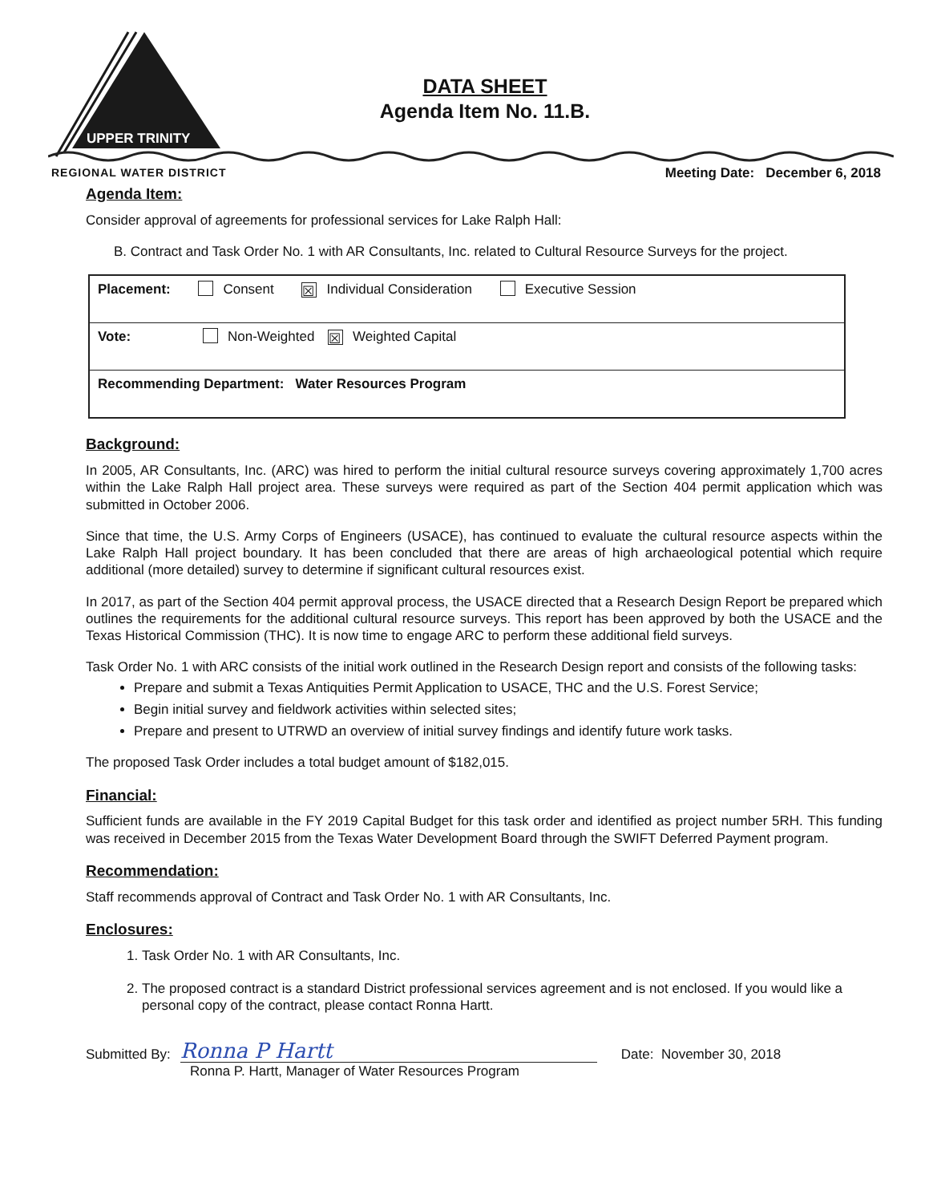UPPER TRINITY
DATA SHEET
Agenda Item No. 11.B.
REGIONAL WATER DISTRICT
Meeting Date: December 6, 2018
Agenda Item:
Consider approval of agreements for professional services for Lake Ralph Hall:
B. Contract and Task Order No. 1 with AR Consultants, Inc. related to Cultural Resource Surveys for the project.
| Placement: Consent ☒ Individual Consideration Executive Session |
| Vote: Non-Weighted ☒ Weighted Capital |
| Recommending Department: Water Resources Program |
Background:
In 2005, AR Consultants, Inc. (ARC) was hired to perform the initial cultural resource surveys covering approximately 1,700 acres within the Lake Ralph Hall project area. These surveys were required as part of the Section 404 permit application which was submitted in October 2006.
Since that time, the U.S. Army Corps of Engineers (USACE), has continued to evaluate the cultural resource aspects within the Lake Ralph Hall project boundary. It has been concluded that there are areas of high archaeological potential which require additional (more detailed) survey to determine if significant cultural resources exist.
In 2017, as part of the Section 404 permit approval process, the USACE directed that a Research Design Report be prepared which outlines the requirements for the additional cultural resource surveys. This report has been approved by both the USACE and the Texas Historical Commission (THC). It is now time to engage ARC to perform these additional field surveys.
Task Order No. 1 with ARC consists of the initial work outlined in the Research Design report and consists of the following tasks:
Prepare and submit a Texas Antiquities Permit Application to USACE, THC and the U.S. Forest Service;
Begin initial survey and fieldwork activities within selected sites;
Prepare and present to UTRWD an overview of initial survey findings and identify future work tasks.
The proposed Task Order includes a total budget amount of $182,015.
Financial:
Sufficient funds are available in the FY 2019 Capital Budget for this task order and identified as project number 5RH. This funding was received in December 2015 from the Texas Water Development Board through the SWIFT Deferred Payment program.
Recommendation:
Staff recommends approval of Contract and Task Order No. 1 with AR Consultants, Inc.
Enclosures:
1. Task Order No. 1 with AR Consultants, Inc.
2. The proposed contract is a standard District professional services agreement and is not enclosed. If you would like a personal copy of the contract, please contact Ronna Hartt.
Submitted By:
Ronna P Hartt
Date: November 30, 2018
Ronna P. Hartt, Manager of Water Resources Program